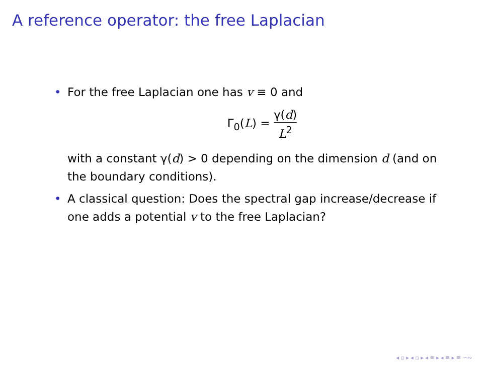A reference operator: the free Laplacian
• For the free Laplacian one has v ≡ 0 and
Γ<sub>0</sub>(L) = γ(d) L<sup>2</sup>
with a constant γ(d) > 0 depending on the dimension d (and on the boundary conditions).
• A classical question: Does the spectral gap increase/decrease if one adds a potential v to the free Laplacian?
◂ ▫ ▸ ◂ ▫ ▸ ◂ ≡ ▸ ◂ ≡ ▸ ≡ ∽∾